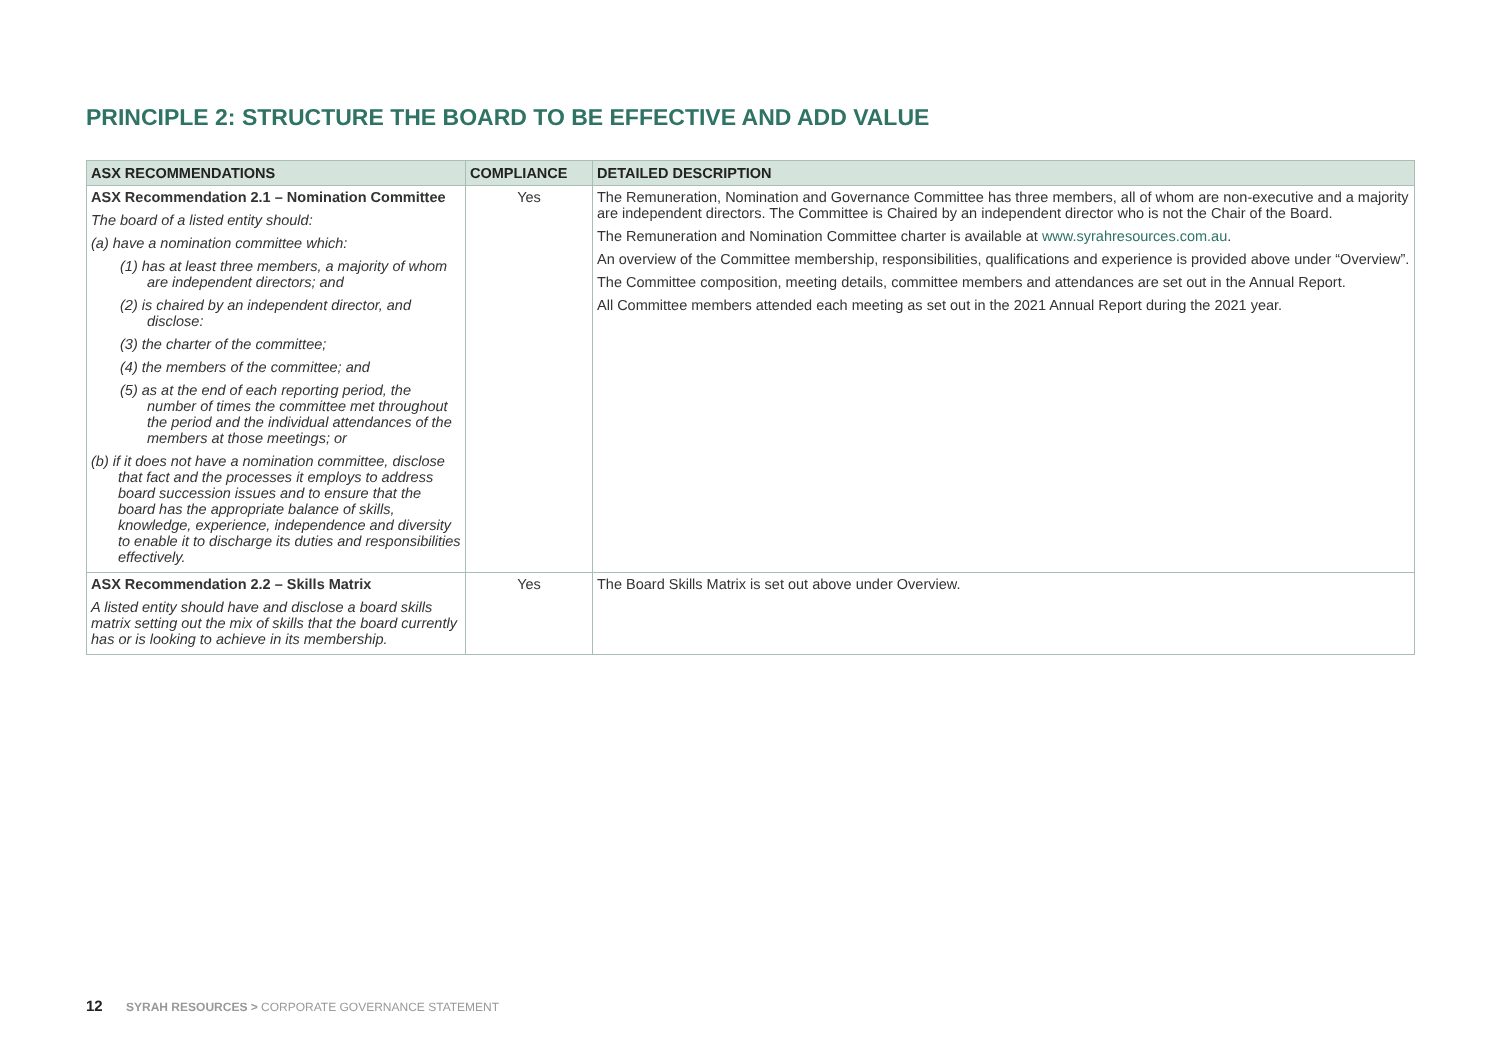PRINCIPLE 2: STRUCTURE THE BOARD TO BE EFFECTIVE AND ADD VALUE
| ASX RECOMMENDATIONS | COMPLIANCE | DETAILED DESCRIPTION |
| --- | --- | --- |
| ASX Recommendation 2.1 – Nomination Committee The board of a listed entity should: (a) have a nomination committee which: (1) has at least three members, a majority of whom are independent directors; and (2) is chaired by an independent director, and disclose: (3) the charter of the committee; (4) the members of the committee; and (5) as at the end of each reporting period, the number of times the committee met throughout the period and the individual attendances of the members at those meetings; or (b) if it does not have a nomination committee, disclose that fact and the processes it employs to address board succession issues and to ensure that the board has the appropriate balance of skills, knowledge, experience, independence and diversity to enable it to discharge its duties and responsibilities effectively. | Yes | The Remuneration, Nomination and Governance Committee has three members, all of whom are non-executive and a majority are independent directors. The Committee is Chaired by an independent director who is not the Chair of the Board. The Remuneration and Nomination Committee charter is available at www.syrahresources.com.au . An overview of the Committee membership, responsibilities, qualifications and experience is provided above under “Overview”. The Committee composition, meeting details, committee members and attendances are set out in the Annual Report. All Committee members attended each meeting as set out in the 2021 Annual Report during the 2021 year. |
| ASX Recommendation 2.2 – Skills Matrix A listed entity should have and disclose a board skills matrix setting out the mix of skills that the board currently has or is looking to achieve in its membership. | Yes | The Board Skills Matrix is set out above under Overview. |
12 SYRAH RESOURCES > CORPORATE GOVERNANCE STATEMENT